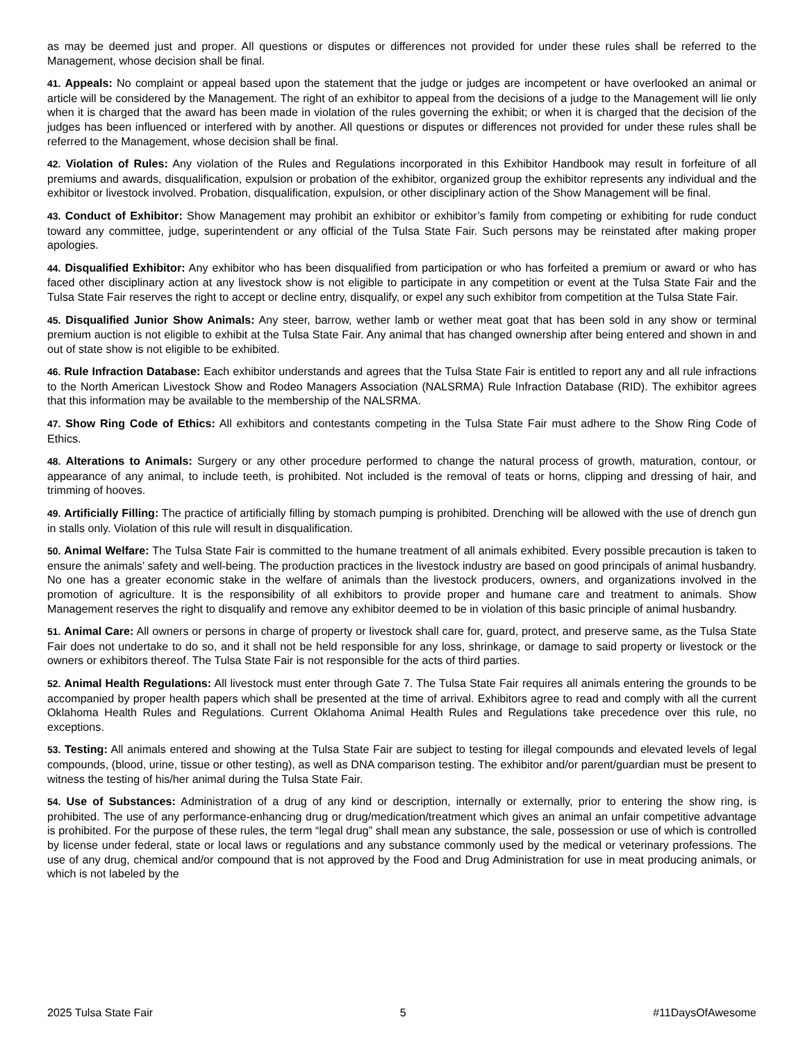as may be deemed just and proper. All questions or disputes or differences not provided for under these rules shall be referred to the Management, whose decision shall be final.
41. Appeals: No complaint or appeal based upon the statement that the judge or judges are incompetent or have overlooked an animal or article will be considered by the Management. The right of an exhibitor to appeal from the decisions of a judge to the Management will lie only when it is charged that the award has been made in violation of the rules governing the exhibit; or when it is charged that the decision of the judges has been influenced or interfered with by another. All questions or disputes or differences not provided for under these rules shall be referred to the Management, whose decision shall be final.
42. Violation of Rules: Any violation of the Rules and Regulations incorporated in this Exhibitor Handbook may result in forfeiture of all premiums and awards, disqualification, expulsion or probation of the exhibitor, organized group the exhibitor represents any individual and the exhibitor or livestock involved. Probation, disqualification, expulsion, or other disciplinary action of the Show Management will be final.
43. Conduct of Exhibitor: Show Management may prohibit an exhibitor or exhibitor’s family from competing or exhibiting for rude conduct toward any committee, judge, superintendent or any official of the Tulsa State Fair. Such persons may be reinstated after making proper apologies.
44. Disqualified Exhibitor: Any exhibitor who has been disqualified from participation or who has forfeited a premium or award or who has faced other disciplinary action at any livestock show is not eligible to participate in any competition or event at the Tulsa State Fair and the Tulsa State Fair reserves the right to accept or decline entry, disqualify, or expel any such exhibitor from competition at the Tulsa State Fair.
45. Disqualified Junior Show Animals: Any steer, barrow, wether lamb or wether meat goat that has been sold in any show or terminal premium auction is not eligible to exhibit at the Tulsa State Fair. Any animal that has changed ownership after being entered and shown in and out of state show is not eligible to be exhibited.
46. Rule Infraction Database: Each exhibitor understands and agrees that the Tulsa State Fair is entitled to report any and all rule infractions to the North American Livestock Show and Rodeo Managers Association (NALSRMA) Rule Infraction Database (RID). The exhibitor agrees that this information may be available to the membership of the NALSRMA.
47. Show Ring Code of Ethics: All exhibitors and contestants competing in the Tulsa State Fair must adhere to the Show Ring Code of Ethics.
48. Alterations to Animals: Surgery or any other procedure performed to change the natural process of growth, maturation, contour, or appearance of any animal, to include teeth, is prohibited. Not included is the removal of teats or horns, clipping and dressing of hair, and trimming of hooves.
49. Artificially Filling: The practice of artificially filling by stomach pumping is prohibited. Drenching will be allowed with the use of drench gun in stalls only. Violation of this rule will result in disqualification.
50. Animal Welfare: The Tulsa State Fair is committed to the humane treatment of all animals exhibited. Every possible precaution is taken to ensure the animals’ safety and well-being. The production practices in the livestock industry are based on good principals of animal husbandry. No one has a greater economic stake in the welfare of animals than the livestock producers, owners, and organizations involved in the promotion of agriculture. It is the responsibility of all exhibitors to provide proper and humane care and treatment to animals. Show Management reserves the right to disqualify and remove any exhibitor deemed to be in violation of this basic principle of animal husbandry.
51. Animal Care: All owners or persons in charge of property or livestock shall care for, guard, protect, and preserve same, as the Tulsa State Fair does not undertake to do so, and it shall not be held responsible for any loss, shrinkage, or damage to said property or livestock or the owners or exhibitors thereof. The Tulsa State Fair is not responsible for the acts of third parties.
52. Animal Health Regulations: All livestock must enter through Gate 7. The Tulsa State Fair requires all animals entering the grounds to be accompanied by proper health papers which shall be presented at the time of arrival. Exhibitors agree to read and comply with all the current Oklahoma Health Rules and Regulations. Current Oklahoma Animal Health Rules and Regulations take precedence over this rule, no exceptions.
53. Testing: All animals entered and showing at the Tulsa State Fair are subject to testing for illegal compounds and elevated levels of legal compounds, (blood, urine, tissue or other testing), as well as DNA comparison testing. The exhibitor and/or parent/guardian must be present to witness the testing of his/her animal during the Tulsa State Fair.
54. Use of Substances: Administration of a drug of any kind or description, internally or externally, prior to entering the show ring, is prohibited. The use of any performance-enhancing drug or drug/medication/treatment which gives an animal an unfair competitive advantage is prohibited. For the purpose of these rules, the term “legal drug” shall mean any substance, the sale, possession or use of which is controlled by license under federal, state or local laws or regulations and any substance commonly used by the medical or veterinary professions. The use of any drug, chemical and/or compound that is not approved by the Food and Drug Administration for use in meat producing animals, or which is not labeled by the
2025 Tulsa State Fair 5 #11DaysOfAwesome